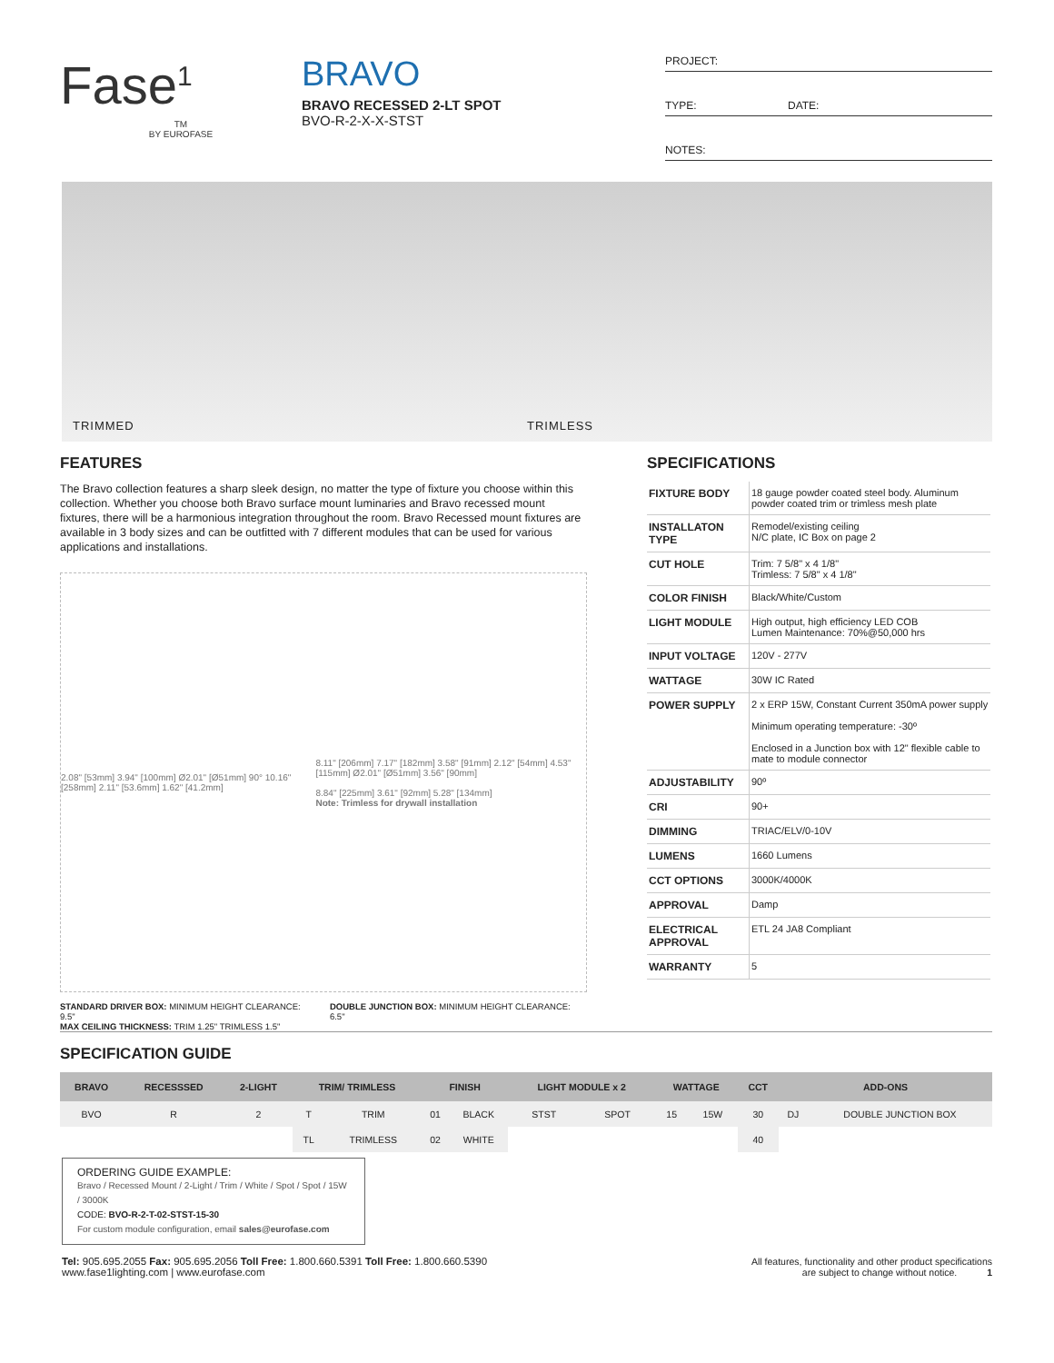Fase<sup>1</sup>
TM
BY EUROFASE
BRAVO
BRAVO RECESSED 2-LT SPOT
BVO-R-2-X-X-STST
PROJECT:
TYPE: DATE:
NOTES:
TRIMMED TRIMLESS
FEATURES
The Bravo collection features a sharp sleek design, no matter the type of fixture you choose within this collection. Whether you choose both Bravo surface mount luminaries and Bravo recessed mount fixtures, there will be a harmonious integration throughout the room. Bravo Recessed mount fixtures are available in 3 body sizes and can be outfitted with 7 different modules that can be used for various applications and installations.
2.08" [53mm] 3.94" [100mm] Ø2.01" [Ø51mm] 90° 10.16" [258mm] 2.11" [53.6mm] 1.62" [41.2mm]
8.11" [206mm] 7.17" [182mm] 3.58" [91mm] 2.12" [54mm] 4.53" [115mm] Ø2.01" [Ø51mm] 3.56" [90mm]
8.84" [225mm] 3.61" [92mm] 5.28" [134mm]
Note: Trimless for drywall installation
STANDARD DRIVER BOX: MINIMUM HEIGHT CLEARANCE: 9.5"
MAX CEILING THICKNESS: TRIM 1.25" TRIMLESS 1.5"
DOUBLE JUNCTION BOX: MINIMUM HEIGHT CLEARANCE: 6.5"
SPECIFICATIONS
| FIXTURE BODY | 18 gauge powder coated steel body. Aluminum powder coated trim or trimless mesh plate |
| INSTALLATON TYPE | Remodel/existing ceiling N/C plate, IC Box on page 2 |
| CUT HOLE | Trim: 7 5/8" x 4 1/8" Trimless: 7 5/8" x 4 1/8" |
| COLOR FINISH | Black/White/Custom |
| LIGHT MODULE | High output, high efficiency LED COB Lumen Maintenance: 70%@50,000 hrs |
| INPUT VOLTAGE | 120V - 277V |
| WATTAGE | 30W IC Rated |
| POWER SUPPLY | 2 x ERP 15W, Constant Current 350mA power supply Minimum operating temperature: -30º Enclosed in a Junction box with 12" flexible cable to mate to module connector |
| ADJUSTABILITY | 90º |
| CRI | 90+ |
| DIMMING | TRIAC/ELV/0-10V |
| LUMENS | 1660 Lumens |
| CCT OPTIONS | 3000K/4000K |
| APPROVAL | Damp |
| ELECTRICAL APPROVAL | ETL 24 JA8 Compliant |
| WARRANTY | 5 |
SPECIFICATION GUIDE
| BRAVO | RECESSSED | 2-LIGHT | TRIM/ TRIMLESS | | FINISH | | LIGHT MODULE x 2 | | WATTAGE | | CCT | ADD-ONS | |
| --- | --- | --- | --- | --- | --- | --- | --- | --- | --- | --- | --- | --- | --- |
| BVO | R | 2 | T | TRIM | 01 | BLACK | STST | SPOT | 15 | 15W | 30 | DJ | DOUBLE JUNCTION BOX |
| | | | TL | TRIMLESS | 02 | WHITE | | | | | 40 | | |
ORDERING GUIDE EXAMPLE:
Bravo / Recessed Mount / 2-Light / Trim / White / Spot / Spot / 15W / 3000K
CODE: BVO-R-2-T-02-STST-15-30
For custom module configuration, email sales@eurofase.com
Tel: 905.695.2055 Fax: 905.695.2056 Toll Free: 1.800.660.5391 Toll Free: 1.800.660.5390
www.fase1lighting.com | www.eurofase.com
All features, functionality and other product specifications
are subject to change without notice. 1